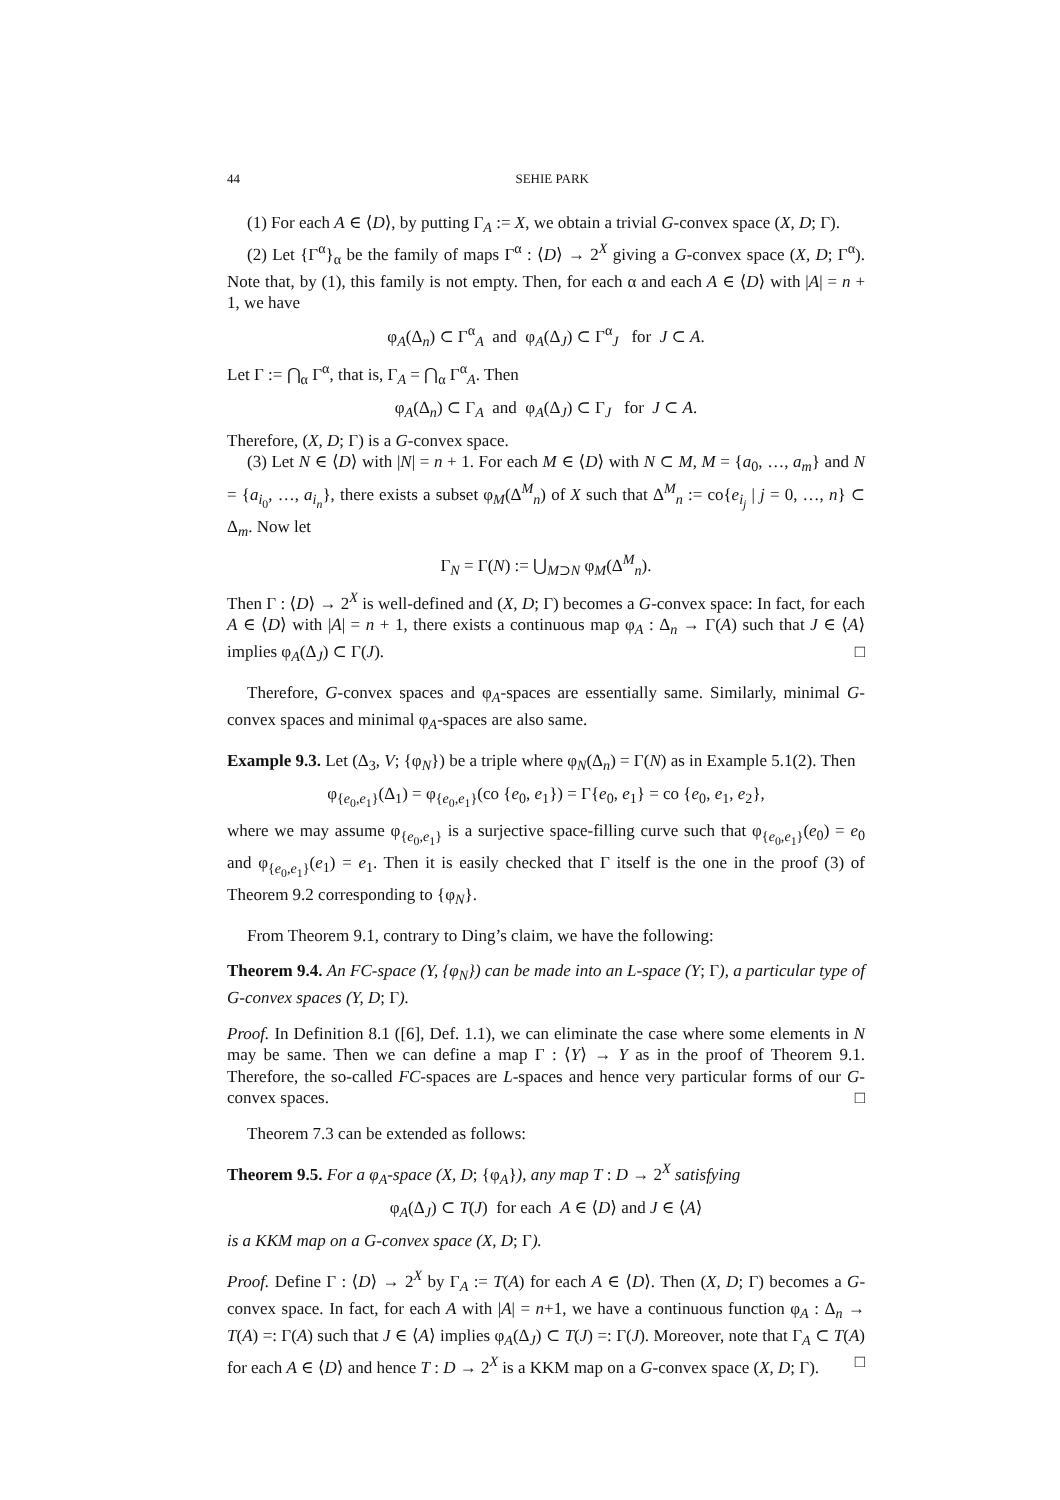44 SEHIE PARK
(1) For each A ∈ ⟨D⟩, by putting Γ<sub>A</sub> := X, we obtain a trivial G-convex space (X, D; Γ).
(2) Let {Γ<sup>α</sup>}<sub>α</sub> be the family of maps Γ<sup>α</sup> : ⟨D⟩ → 2<sup>X</sup> giving a G-convex space (X, D; Γ<sup>α</sup>). Note that, by (1), this family is not empty. Then, for each α and each A ∈ ⟨D⟩ with |A| = n + 1, we have
φ<sub>A</sub>(Δ<sub>n</sub>) ⊂ Γ<sup>α</sup><sub>A</sub> and φ<sub>A</sub>(Δ<sub>J</sub>) ⊂ Γ<sup>α</sup><sub>J</sub> for J ⊂ A.
Let Γ := ⋂<sub>α</sub> Γ<sup>α</sup>, that is, Γ<sub>A</sub> = ⋂<sub>α</sub> Γ<sup>α</sup><sub>A</sub>. Then
φ<sub>A</sub>(Δ<sub>n</sub>) ⊂ Γ<sub>A</sub> and φ<sub>A</sub>(Δ<sub>J</sub>) ⊂ Γ<sub>J</sub> for J ⊂ A.
Therefore, (X, D; Γ) is a G-convex space.
(3) Let N ∈ ⟨D⟩ with |N| = n + 1. For each M ∈ ⟨D⟩ with N ⊂ M, M = {a<sub>0</sub>, …, a<sub>m</sub>} and N = {a<sub>i<sub>0</sub></sub>, …, a<sub>i<sub>n</sub></sub>}, there exists a subset φ<sub>M</sub>(Δ<sup>M</sup><sub>n</sub>) of X such that Δ<sup>M</sup><sub>n</sub> := co{e<sub>i<sub>j</sub></sub> | j = 0, …, n} ⊂ Δ<sub>m</sub>. Now let
Γ<sub>N</sub> = Γ(N) := ⋃<sub>M⊃N</sub> φ<sub>M</sub>(Δ<sup>M</sup><sub>n</sub>).
Then Γ : ⟨D⟩ → 2<sup>X</sup> is well-defined and (X, D; Γ) becomes a G-convex space: In fact, for each A ∈ ⟨D⟩ with |A| = n + 1, there exists a continuous map φ<sub>A</sub> : Δ<sub>n</sub> → Γ(A) such that J ∈ ⟨A⟩ implies φ<sub>A</sub>(Δ<sub>J</sub>) ⊂ Γ(J). □
Therefore, G-convex spaces and φ<sub>A</sub>-spaces are essentially same. Similarly, minimal G-convex spaces and minimal φ<sub>A</sub>-spaces are also same.
Example 9.3. Let (Δ<sub>3</sub>, V; {φ<sub>N</sub>}) be a triple where φ<sub>N</sub>(Δ<sub>n</sub>) = Γ(N) as in Example 5.1(2). Then
φ<sub>{e<sub>0</sub>,e<sub>1</sub>}</sub>(Δ<sub>1</sub>) = φ<sub>{e<sub>0</sub>,e<sub>1</sub>}</sub>(co {e<sub>0</sub>, e<sub>1</sub>}) = Γ{e<sub>0</sub>, e<sub>1</sub>} = co {e<sub>0</sub>, e<sub>1</sub>, e<sub>2</sub>},
where we may assume φ<sub>{e<sub>0</sub>,e<sub>1</sub>}</sub> is a surjective space-filling curve such that φ<sub>{e<sub>0</sub>,e<sub>1</sub>}</sub>(e<sub>0</sub>) = e<sub>0</sub> and φ<sub>{e<sub>0</sub>,e<sub>1</sub>}</sub>(e<sub>1</sub>) = e<sub>1</sub>. Then it is easily checked that Γ itself is the one in the proof (3) of Theorem 9.2 corresponding to {φ<sub>N</sub>}.
From Theorem 9.1, contrary to Ding’s claim, we have the following:
Theorem 9.4. An FC-space (Y, {φ<sub>N</sub>}) can be made into an L-space (Y; Γ), a particular type of G-convex spaces (Y, D; Γ).
Proof. In Definition 8.1 ([6], Def. 1.1), we can eliminate the case where some elements in N may be same. Then we can define a map Γ : ⟨Y⟩ → Y as in the proof of Theorem 9.1. Therefore, the so-called FC-spaces are L-spaces and hence very particular forms of our G-convex spaces. □
Theorem 7.3 can be extended as follows:
Theorem 9.5. For a φ<sub>A</sub>-space (X, D; {φ<sub>A</sub>}), any map T : D → 2<sup>X</sup> satisfying
φ<sub>A</sub>(Δ<sub>J</sub>) ⊂ T(J) for each A ∈ ⟨D⟩ and J ∈ ⟨A⟩
is a KKM map on a G-convex space (X, D; Γ).
Proof. Define Γ : ⟨D⟩ → 2<sup>X</sup> by Γ<sub>A</sub> := T(A) for each A ∈ ⟨D⟩. Then (X, D; Γ) becomes a G-convex space. In fact, for each A with |A| = n+1, we have a continuous function φ<sub>A</sub> : Δ<sub>n</sub> → T(A) =: Γ(A) such that J ∈ ⟨A⟩ implies φ<sub>A</sub>(Δ<sub>J</sub>) ⊂ T(J) =: Γ(J). Moreover, note that Γ<sub>A</sub> ⊂ T(A) for each A ∈ ⟨D⟩ and hence T : D → 2<sup>X</sup> is a KKM map on a G-convex space (X, D; Γ). □